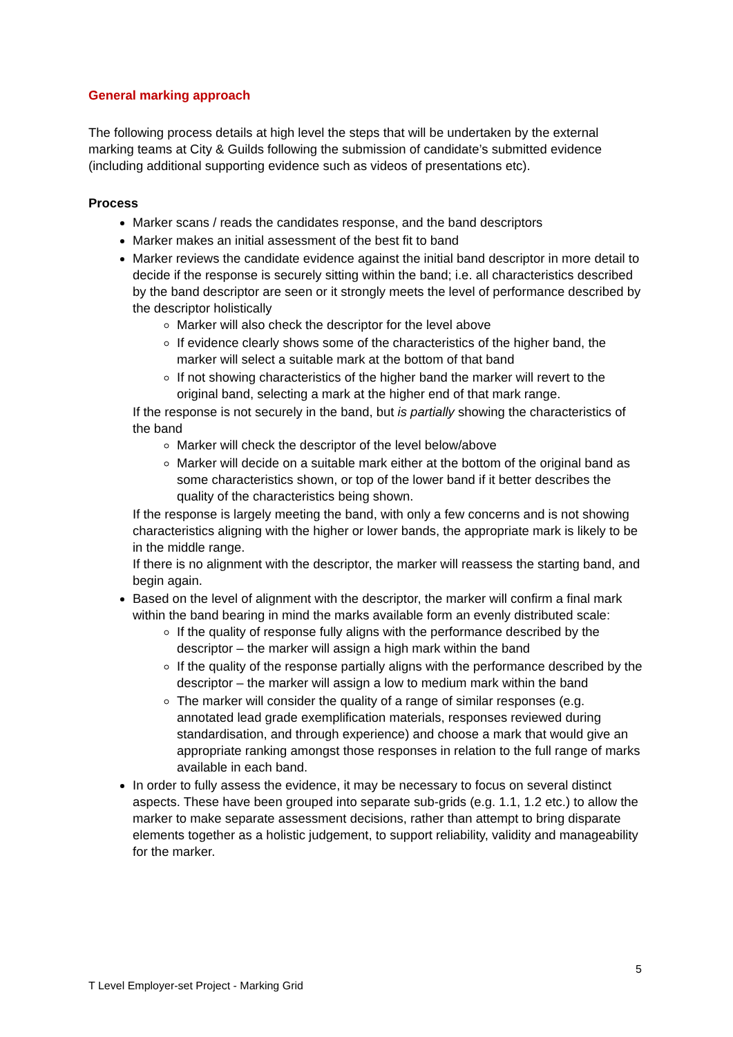General marking approach
The following process details at high level the steps that will be undertaken by the external marking teams at City & Guilds following the submission of candidate’s submitted evidence (including additional supporting evidence such as videos of presentations etc).
Process
Marker scans / reads the candidates response, and the band descriptors
Marker makes an initial assessment of the best fit to band
Marker reviews the candidate evidence against the initial band descriptor in more detail to decide if the response is securely sitting within the band; i.e. all characteristics described by the band descriptor are seen or it strongly meets the level of performance described by the descriptor holistically
Marker will also check the descriptor for the level above
If evidence clearly shows some of the characteristics of the higher band, the marker will select a suitable mark at the bottom of that band
If not showing characteristics of the higher band the marker will revert to the original band, selecting a mark at the higher end of that mark range.
If the response is not securely in the band, but is partially showing the characteristics of the band
Marker will check the descriptor of the level below/above
Marker will decide on a suitable mark either at the bottom of the original band as some characteristics shown, or top of the lower band if it better describes the quality of the characteristics being shown.
If the response is largely meeting the band, with only a few concerns and is not showing characteristics aligning with the higher or lower bands, the appropriate mark is likely to be in the middle range.
If there is no alignment with the descriptor, the marker will reassess the starting band, and begin again.
Based on the level of alignment with the descriptor, the marker will confirm a final mark within the band bearing in mind the marks available form an evenly distributed scale:
If the quality of response fully aligns with the performance described by the descriptor – the marker will assign a high mark within the band
If the quality of the response partially aligns with the performance described by the descriptor – the marker will assign a low to medium mark within the band
The marker will consider the quality of a range of similar responses (e.g. annotated lead grade exemplification materials, responses reviewed during standardisation, and through experience) and choose a mark that would give an appropriate ranking amongst those responses in relation to the full range of marks available in each band.
In order to fully assess the evidence, it may be necessary to focus on several distinct aspects. These have been grouped into separate sub-grids (e.g. 1.1, 1.2 etc.) to allow the marker to make separate assessment decisions, rather than attempt to bring disparate elements together as a holistic judgement, to support reliability, validity and manageability for the marker.
5
T Level Employer-set Project - Marking Grid